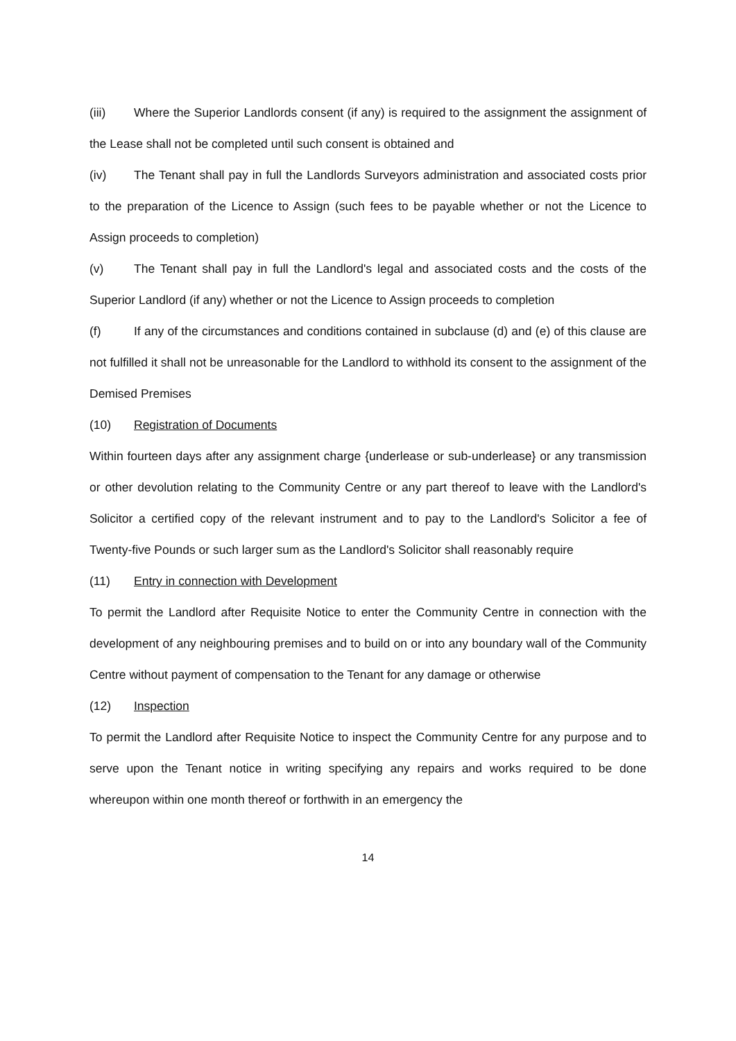(iii) Where the Superior Landlords consent (if any) is required to the assignment the assignment of the Lease shall not be completed until such consent is obtained and
(iv) The Tenant shall pay in full the Landlords Surveyors administration and associated costs prior to the preparation of the Licence to Assign (such fees to be payable whether or not the Licence to Assign proceeds to completion)
(v) The Tenant shall pay in full the Landlord's legal and associated costs and the costs of the Superior Landlord (if any) whether or not the Licence to Assign proceeds to completion
(f) If any of the circumstances and conditions contained in subclause (d) and (e) of this clause are not fulfilled it shall not be unreasonable for the Landlord to withhold its consent to the assignment of the Demised Premises
(10) Registration of Documents
Within fourteen days after any assignment charge {underlease or sub-underlease} or any transmission or other devolution relating to the Community Centre or any part thereof to leave with the Landlord's Solicitor a certified copy of the relevant instrument and to pay to the Landlord's Solicitor a fee of Twenty-five Pounds or such larger sum as the Landlord's Solicitor shall reasonably require
(11) Entry in connection with Development
To permit the Landlord after Requisite Notice to enter the Community Centre in connection with the development of any neighbouring premises and to build on or into any boundary wall of the Community Centre without payment of compensation to the Tenant for any damage or otherwise
(12) Inspection
To permit the Landlord after Requisite Notice to inspect the Community Centre for any purpose and to serve upon the Tenant notice in writing specifying any repairs and works required to be done whereupon within one month thereof or forthwith in an emergency the
14